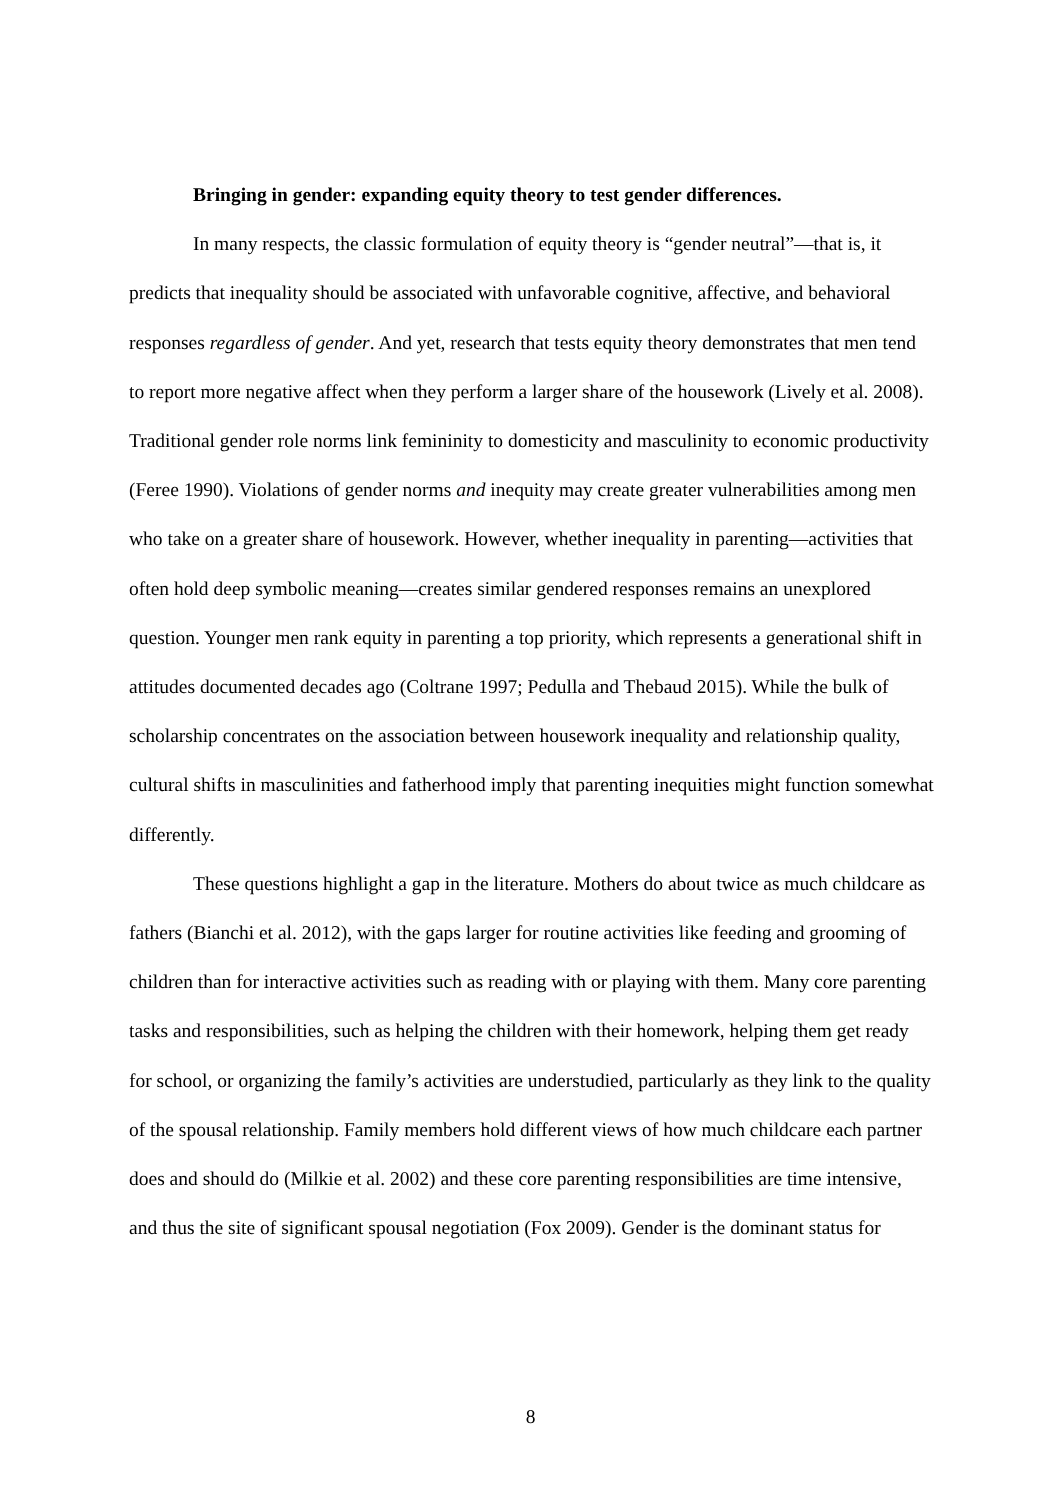Bringing in gender: expanding equity theory to test gender differences.
In many respects, the classic formulation of equity theory is “gender neutral”—that is, it predicts that inequality should be associated with unfavorable cognitive, affective, and behavioral responses regardless of gender. And yet, research that tests equity theory demonstrates that men tend to report more negative affect when they perform a larger share of the housework (Lively et al. 2008). Traditional gender role norms link femininity to domesticity and masculinity to economic productivity (Feree 1990). Violations of gender norms and inequity may create greater vulnerabilities among men who take on a greater share of housework. However, whether inequality in parenting—activities that often hold deep symbolic meaning—creates similar gendered responses remains an unexplored question. Younger men rank equity in parenting a top priority, which represents a generational shift in attitudes documented decades ago (Coltrane 1997; Pedulla and Thebaud 2015). While the bulk of scholarship concentrates on the association between housework inequality and relationship quality, cultural shifts in masculinities and fatherhood imply that parenting inequities might function somewhat differently.
These questions highlight a gap in the literature. Mothers do about twice as much childcare as fathers (Bianchi et al. 2012), with the gaps larger for routine activities like feeding and grooming of children than for interactive activities such as reading with or playing with them. Many core parenting tasks and responsibilities, such as helping the children with their homework, helping them get ready for school, or organizing the family’s activities are understudied, particularly as they link to the quality of the spousal relationship. Family members hold different views of how much childcare each partner does and should do (Milkie et al. 2002) and these core parenting responsibilities are time intensive, and thus the site of significant spousal negotiation (Fox 2009). Gender is the dominant status for
8